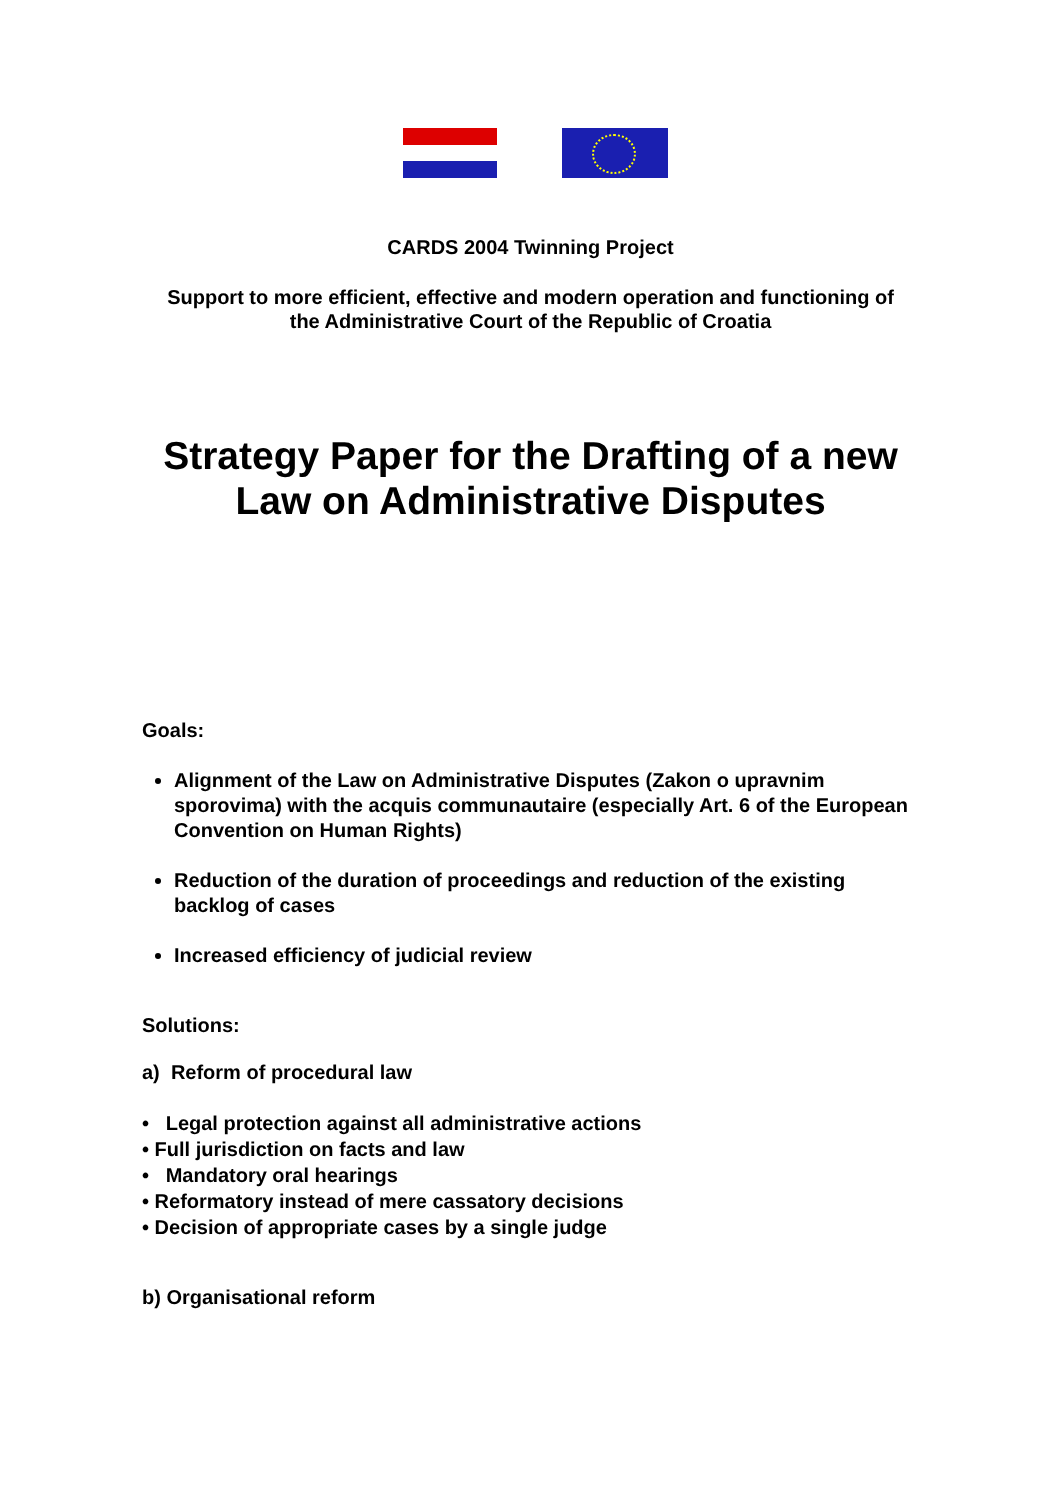CARDS 2004 Twinning Project
Support to more efficient, effective and modern operation and functioning of
the Administrative Court of the Republic of Croatia
Strategy Paper for the Drafting of a new
Law on Administrative Disputes
Goals:
Alignment of the Law on Administrative Disputes (Zakon o upravnim sporovima) with the acquis communautaire (especially Art. 6 of the European Convention on Human Rights)
Reduction of the duration of proceedings and reduction of the existing backlog of cases
Increased efficiency of judicial review
Solutions:
a) Reform of procedural law
• Legal protection against all administrative actions
• Full jurisdiction on facts and law
• Mandatory oral hearings
• Reformatory instead of mere cassatory decisions
• Decision of appropriate cases by a single judge
b) Organisational reform